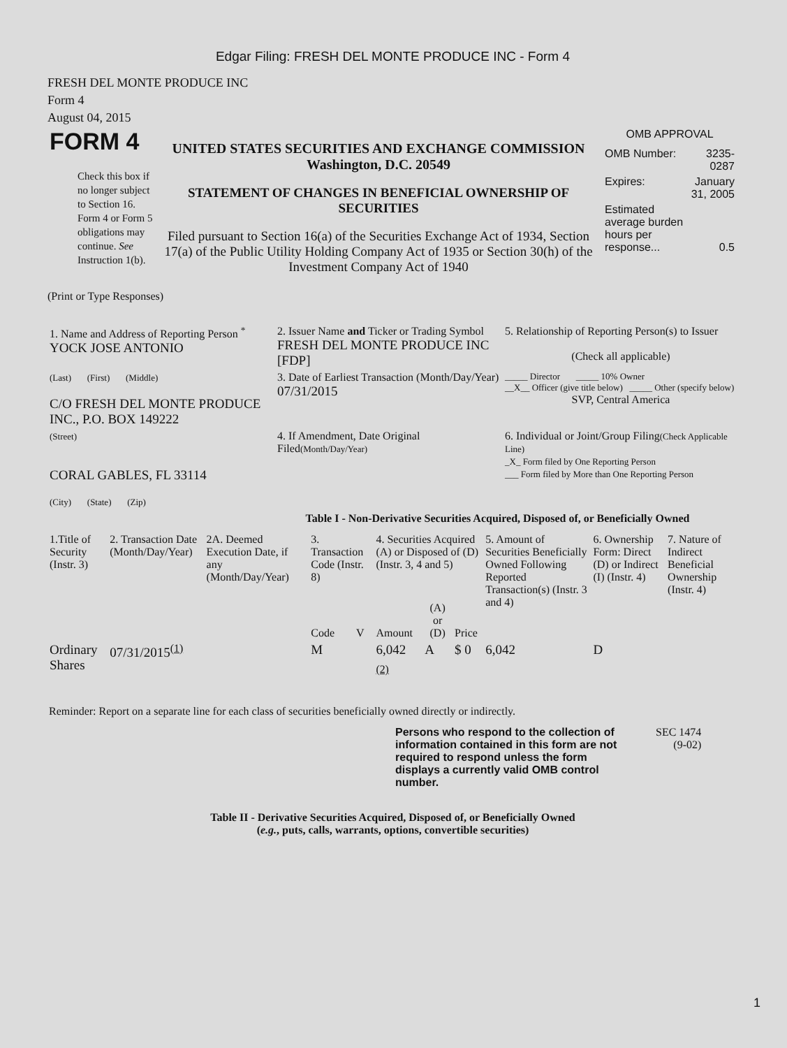Edgar Filing: FRESH DEL MONTE PRODUCE INC - Form 4
FRESH DEL MONTE PRODUCE INC
Form 4
August 04, 2015
| FORM 4 Check this box if no longer subject to Section 16. Form 4 or Form 5 obligations may continue. See Instruction 1(b). | UNITED STATES SECURITIES AND EXCHANGE COMMISSION Washington, D.C. 20549 STATEMENT OF CHANGES IN BENEFICIAL OWNERSHIP OF SECURITIES Filed pursuant to Section 16(a) of the Securities Exchange Act of 1934, Section 17(a) of the Public Utility Holding Company Act of 1935 or Section 30(h) of the Investment Company Act of 1940 | OMB APPROVAL / OMB Number: / 3235-0287 / / Expires: / January 31, 2005 / / Estimated average burden hours per response... / 0.5 / |
(Print or Type Responses)
| 1. Name and Address of Reporting Person <sup>*</sup> YOCK JOSE ANTONIO | 2. Issuer Name and Ticker or Trading Symbol FRESH DEL MONTE PRODUCE INC [FDP] | 5. Relationship of Reporting Person(s) to Issuer (Check all applicable) |
| (Last) (First) (Middle) C/O FRESH DEL MONTE PRODUCE INC., P.O. BOX 149222 | 3. Date of Earliest Transaction (Month/Day/Year) 07/31/2015 | _____ Director _____ 10% Owner __X__ Officer (give title below) _____ Other (specify below) SVP, Central America |
| (Street) CORAL GABLES, FL 33114 (City) (State) (Zip) | 4. If Amendment, Date Original Filed (Month/Day/Year) | 6. Individual or Joint/Group Filing (Check Applicable Line) _X_ Form filed by One Reporting Person ___ Form filed by More than One Reporting Person |
Table I - Non-Derivative Securities Acquired, Disposed of, or Beneficially Owned
| 1.Title of Security (Instr. 3) | 2. Transaction Date (Month/Day/Year) | 2A. Deemed Execution Date, if any (Month/Day/Year) | 3. Transaction Code (Instr. 8) | | 4. Securities Acquired (A) or Disposed of (D) (Instr. 3, 4 and 5) | | | 5. Amount of Securities Beneficially Owned Following Reported Transaction(s) (Instr. 3 and 4) | 6. Ownership Form: Direct (D) or Indirect (I) (Instr. 4) | 7. Nature of Indirect Beneficial Ownership (Instr. 4) |
| --- | --- | --- | --- | --- | --- | --- | --- | --- | --- | --- |
| | | | Code | V | Amount | (A) or (D) | Price | | | |
| Ordinary Shares | 07/31/2015<sup>(1)</sup> | | M | | 6,042 <sub>(2)</sub> | A | $ 0 | 6,042 | D | |
Reminder: Report on a separate line for each class of securities beneficially owned directly or indirectly.
| Persons who respond to the collection of information contained in this form are not required to respond unless the form displays a currently valid OMB control number. | SEC 1474 (9-02) |
Table II - Derivative Securities Acquired, Disposed of, or Beneficially Owned
(e.g., puts, calls, warrants, options, convertible securities)
1